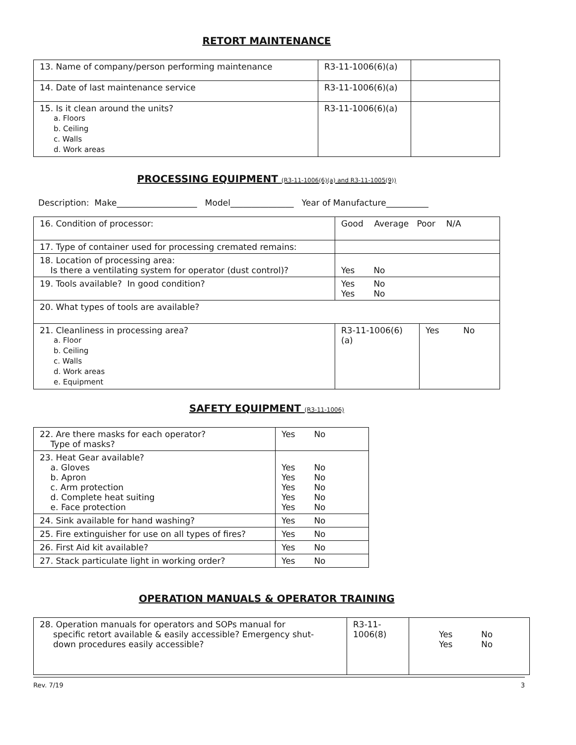RETORT MAINTENANCE
| 13. Name of company/person performing maintenance | R3-11-1006(6)(a) | |
| 14. Date of last maintenance service | R3-11-1006(6)(a) | |
| 15. Is it clean around the units? a. Floors b. Ceiling c. Walls d. Work areas | R3-11-1006(6)(a) | |
PROCESSING EQUIPMENT (R3-11-1006(6)(a) and R3-11-1005(9))
Description: Make___________________ Model_______________ Year of Manufacture__________
| 16. Condition of processor: | Good Average Poor N/A | |
| 17. Type of container used for processing cremated remains: | | |
| 18. Location of processing area: Is there a ventilating system for operator (dust control)? | Yes No | |
| 19. Tools available? In good condition? | Yes No Yes No | |
| 20. What types of tools are available? | | |
| 21. Cleanliness in processing area? a. Floor b. Ceiling c. Walls d. Work areas e. Equipment | R3-11-1006(6)(a) | Yes No |
SAFETY EQUIPMENT (R3-11-1006)
| 22. Are there masks for each operator? Type of masks? | Yes No |
| 23. Heat Gear available? a. Gloves b. Apron c. Arm protection d. Complete heat suiting e. Face protection | Yes No Yes No Yes No Yes No Yes No |
| 24. Sink available for hand washing? | Yes No |
| 25. Fire extinguisher for use on all types of fires? | Yes No |
| 26. First Aid kit available? | Yes No |
| 27. Stack particulate light in working order? | Yes No |
OPERATION MANUALS & OPERATOR TRAINING
| 28. Operation manuals for operators and SOPs manual for specific retort available & easily accessible? Emergency shut- down procedures easily accessible? | R3-11- 1006(8) | Yes No Yes No |
Rev. 7/19 3